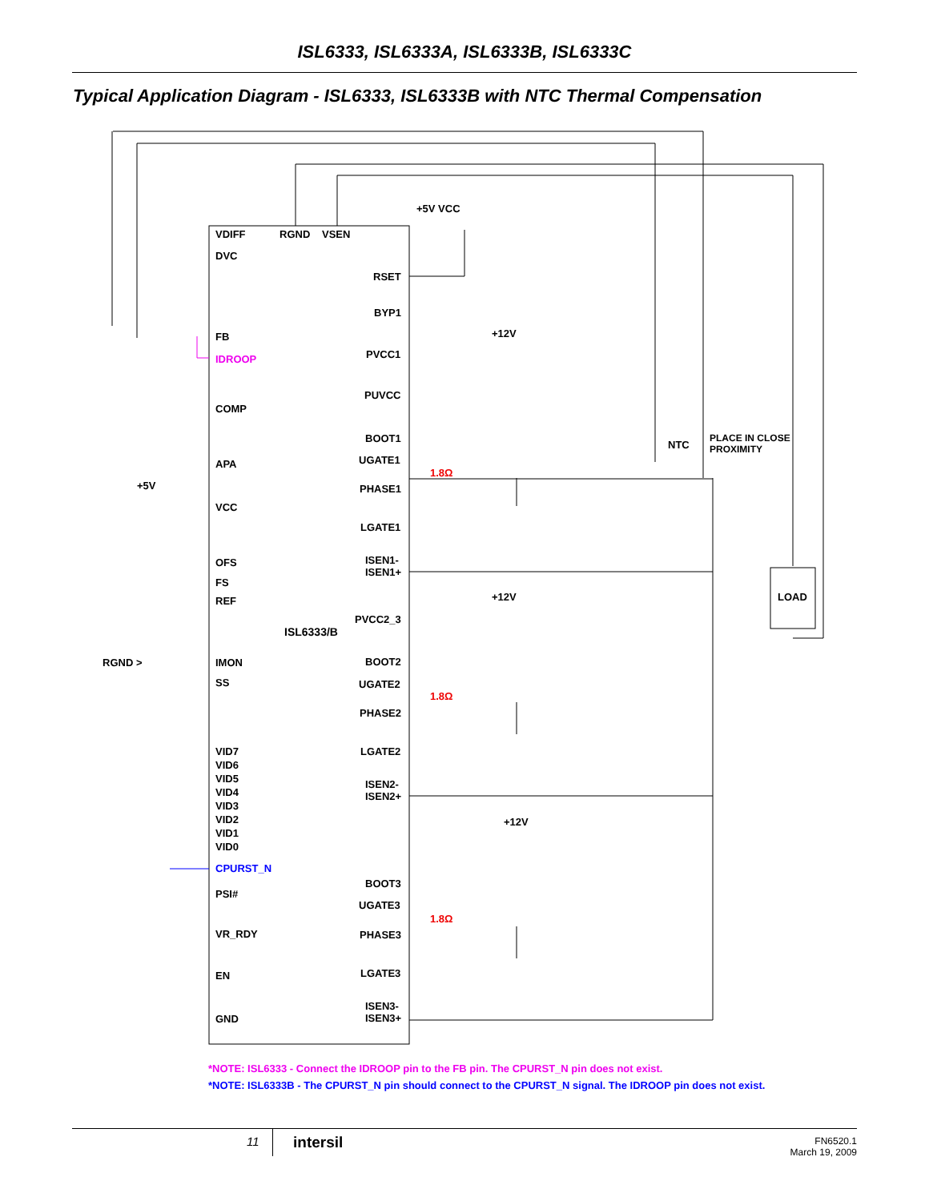ISL6333, ISL6333A, ISL6333B, ISL6333C
Typical Application Diagram - ISL6333, ISL6333B with NTC Thermal Compensation
VDIFF RGND VSEN
+5V VCC
DVC
RSET
BYP1
+12V
FB
IDROOP PVCC1
PUVCC
COMP
BOOT1
NTC
PLACE IN CLOSE
PROXIMITY
UGATE1
APA
1.8Ω
+5V PHASE1
VCC
LGATE1
OFS
ISEN1-
ISEN1+
FS
REF +12V LOAD
PVCC2_3
ISL6333/B
RGND > IMON BOOT2
SS UGATE2
1.8Ω
PHASE2
VID7
VID6
VID5
VID4
VID3
VID2
VID1
VID0
LGATE2
ISEN2-
ISEN2+
+12V
CPURST_N
BOOT3
PSI#
UGATE3
1.8Ω
VR_RDY PHASE3
EN LGATE3
ISEN3-
ISEN3+
GND
*NOTE: ISL6333 - Connect the IDROOP pin to the FB pin. The CPURST_N pin does not exist.
*NOTE: ISL6333B - The CPURST_N pin should connect to the CPURST_N signal. The IDROOP pin does not exist.
11 intersil
FN6520.1
March 19, 2009